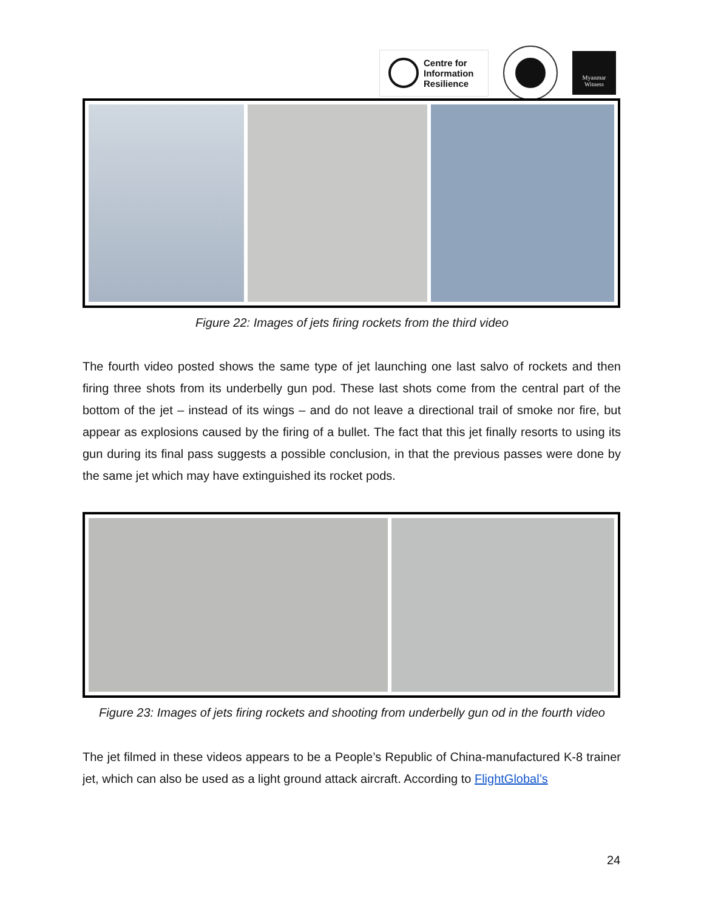Centre for
Information
Resilience
Myanmar
Witness
Figure 22: Images of jets firing rockets from the third video
The fourth video posted shows the same type of jet launching one last salvo of rockets and then firing three shots from its underbelly gun pod. These last shots come from the central part of the bottom of the jet – instead of its wings – and do not leave a directional trail of smoke nor fire, but appear as explosions caused by the firing of a bullet. The fact that this jet finally resorts to using its gun during its final pass suggests a possible conclusion, in that the previous passes were done by the same jet which may have extinguished its rocket pods.
Figure 23: Images of jets firing rockets and shooting from underbelly gun od in the fourth video
The jet filmed in these videos appears to be a People’s Republic of China-manufactured K-8 trainer jet, which can also be used as a light ground attack aircraft. According to FlightGlobal’s
24